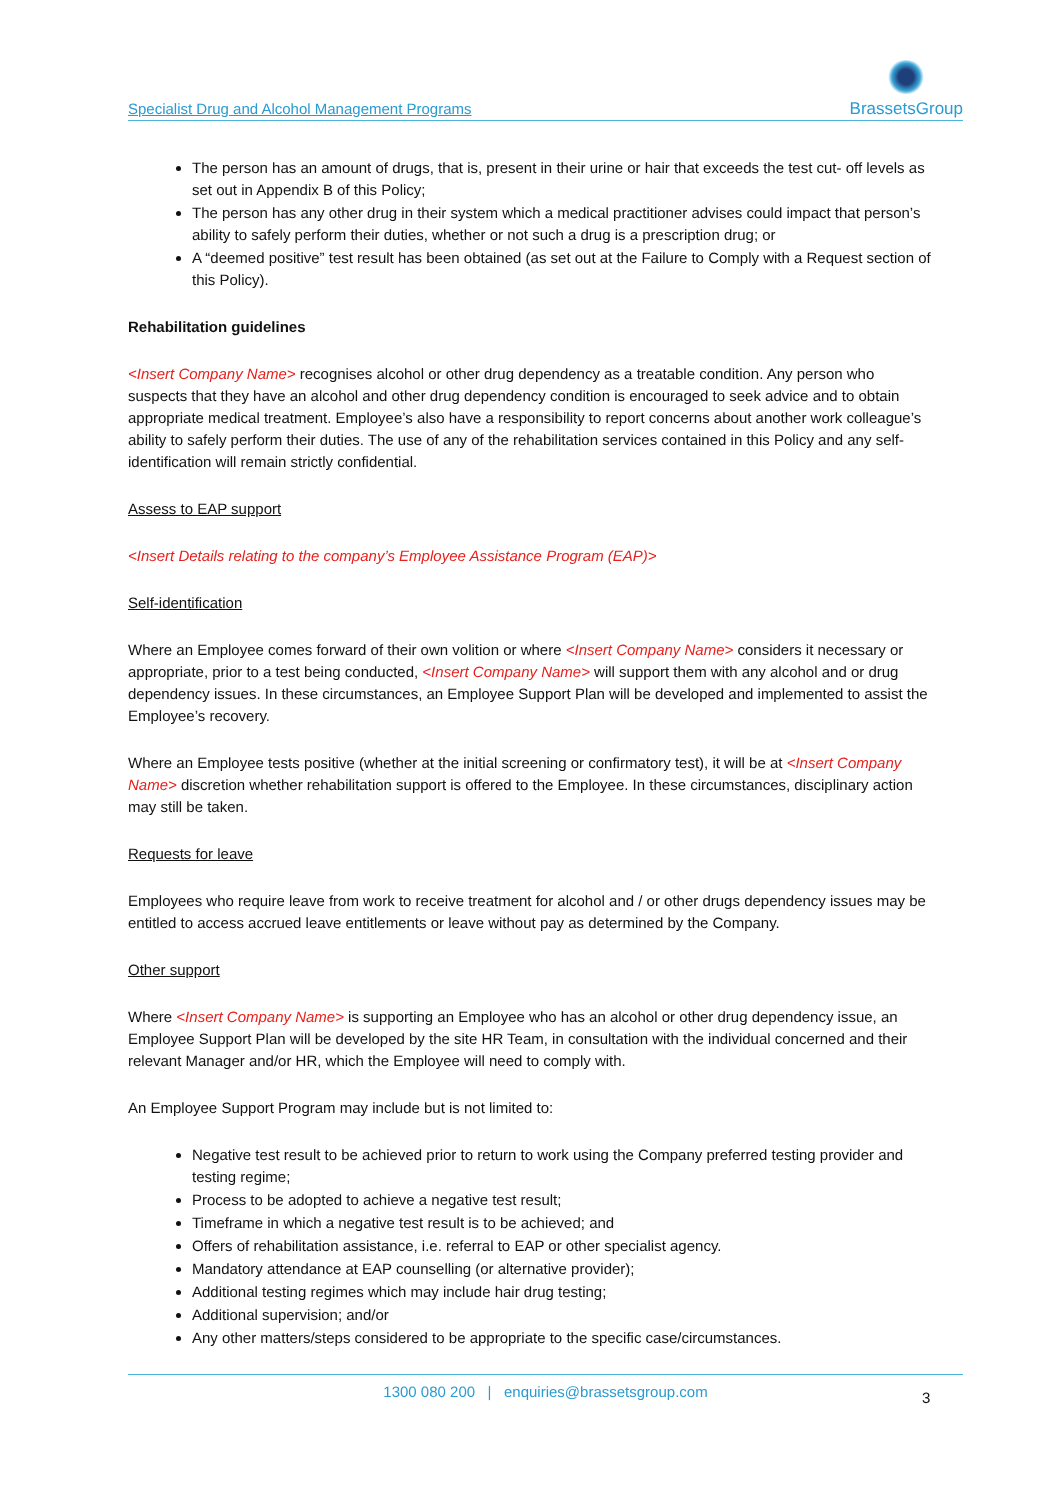Specialist Drug and Alcohol Management Programs BrassetsGroup
The person has an amount of drugs, that is, present in their urine or hair that exceeds the test cut- off levels as set out in Appendix B of this Policy;
The person has any other drug in their system which a medical practitioner advises could impact that person’s ability to safely perform their duties, whether or not such a drug is a prescription drug; or
A “deemed positive” test result has been obtained (as set out at the Failure to Comply with a Request section of this Policy).
Rehabilitation guidelines
<Insert Company Name> recognises alcohol or other drug dependency as a treatable condition. Any person who suspects that they have an alcohol and other drug dependency condition is encouraged to seek advice and to obtain appropriate medical treatment. Employee’s also have a responsibility to report concerns about another work colleague’s ability to safely perform their duties. The use of any of the rehabilitation services contained in this Policy and any self-identification will remain strictly confidential.
Assess to EAP support
<Insert Details relating to the company’s Employee Assistance Program (EAP)>
Self-identification
Where an Employee comes forward of their own volition or where <Insert Company Name> considers it necessary or appropriate, prior to a test being conducted, <Insert Company Name> will support them with any alcohol and or drug dependency issues. In these circumstances, an Employee Support Plan will be developed and implemented to assist the Employee’s recovery.
Where an Employee tests positive (whether at the initial screening or confirmatory test), it will be at <Insert Company Name> discretion whether rehabilitation support is offered to the Employee. In these circumstances, disciplinary action may still be taken.
Requests for leave
Employees who require leave from work to receive treatment for alcohol and / or other drugs dependency issues may be entitled to access accrued leave entitlements or leave without pay as determined by the Company.
Other support
Where <Insert Company Name> is supporting an Employee who has an alcohol or other drug dependency issue, an Employee Support Plan will be developed by the site HR Team, in consultation with the individual concerned and their relevant Manager and/or HR, which the Employee will need to comply with.
An Employee Support Program may include but is not limited to:
Negative test result to be achieved prior to return to work using the Company preferred testing provider and testing regime;
Process to be adopted to achieve a negative test result;
Timeframe in which a negative test result is to be achieved; and
Offers of rehabilitation assistance, i.e. referral to EAP or other specialist agency.
Mandatory attendance at EAP counselling (or alternative provider);
Additional testing regimes which may include hair drug testing;
Additional supervision; and/or
Any other matters/steps considered to be appropriate to the specific case/circumstances.
1300 080 200 | enquiries@brassetsgroup.com
3